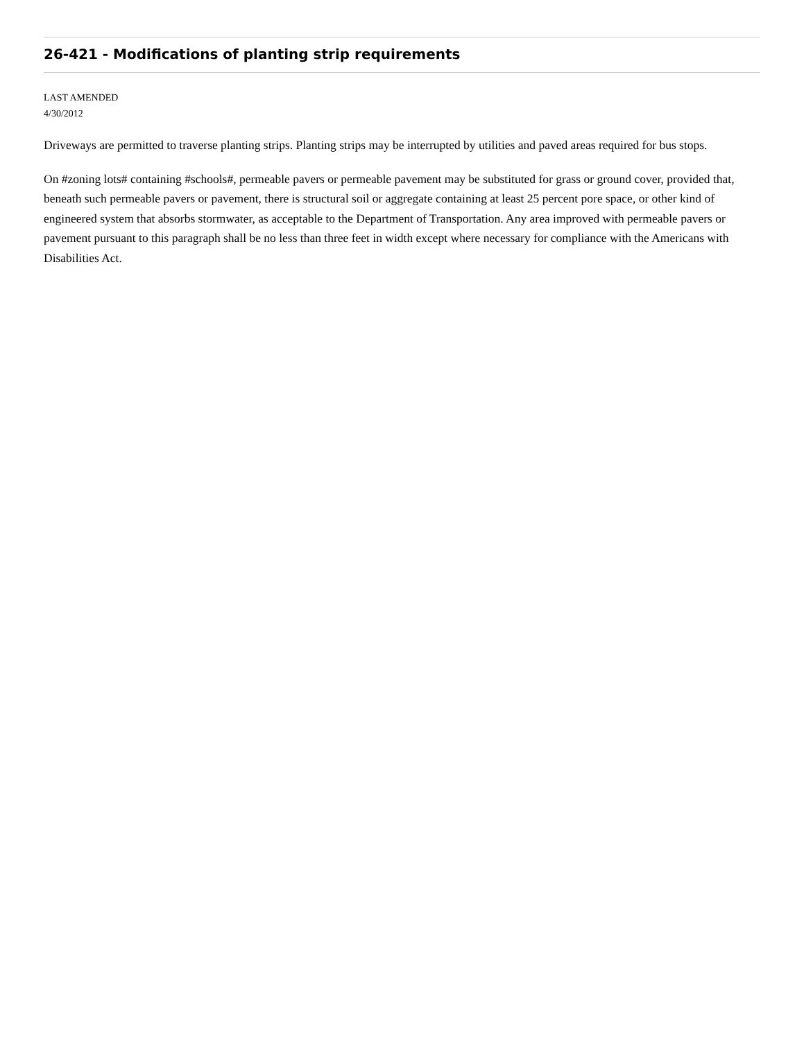26-421 - Modifications of planting strip requirements
LAST AMENDED
4/30/2012
Driveways are permitted to traverse planting strips. Planting strips may be interrupted by utilities and paved areas required for bus stops.
On #zoning lots# containing #schools#, permeable pavers or permeable pavement may be substituted for grass or ground cover, provided that, beneath such permeable pavers or pavement, there is structural soil or aggregate containing at least 25 percent pore space, or other kind of engineered system that absorbs stormwater, as acceptable to the Department of Transportation. Any area improved with permeable pavers or pavement pursuant to this paragraph shall be no less than three feet in width except where necessary for compliance with the Americans with Disabilities Act.